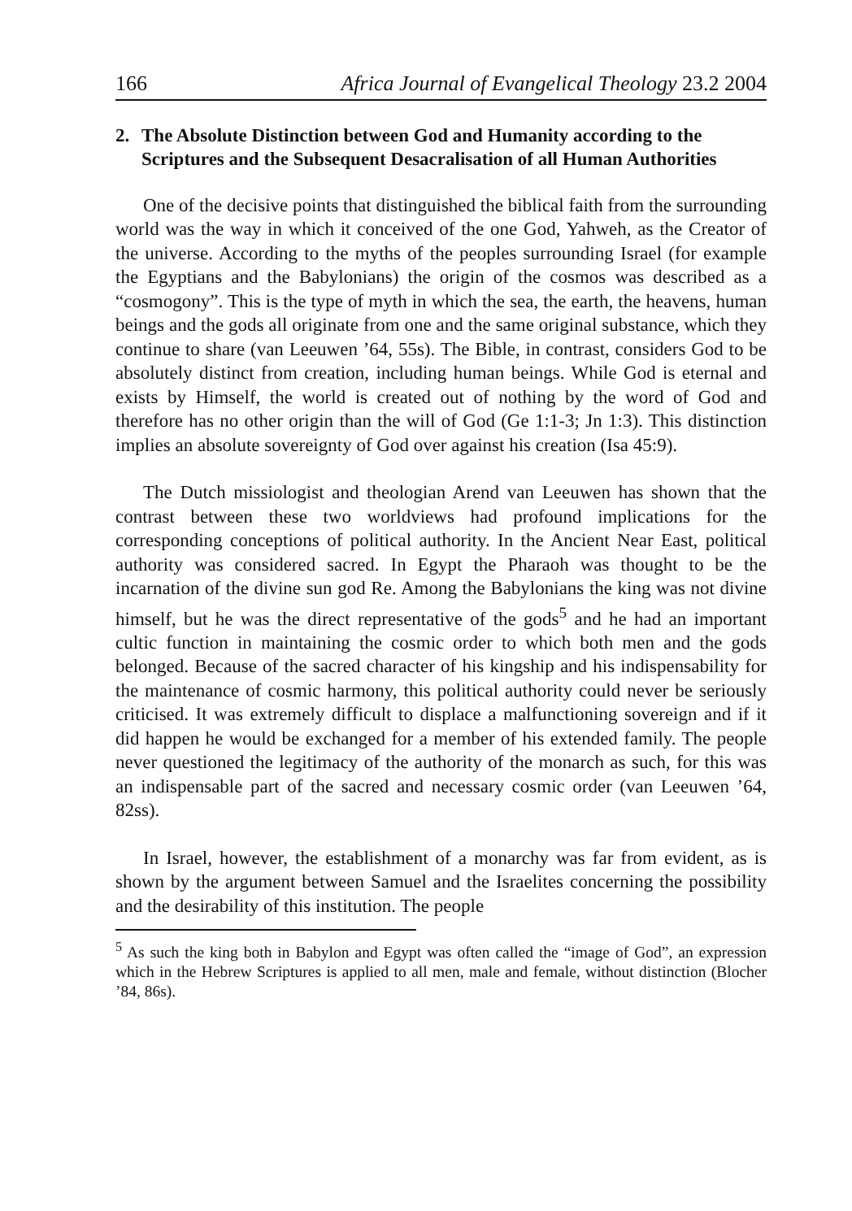166 Africa Journal of Evangelical Theology 23.2 2004
2. The Absolute Distinction between God and Humanity according to the Scriptures and the Subsequent Desacralisation of all Human Authorities
One of the decisive points that distinguished the biblical faith from the surrounding world was the way in which it conceived of the one God, Yahweh, as the Creator of the universe. According to the myths of the peoples surrounding Israel (for example the Egyptians and the Babylonians) the origin of the cosmos was described as a “cosmogony”. This is the type of myth in which the sea, the earth, the heavens, human beings and the gods all originate from one and the same original substance, which they continue to share (van Leeuwen ’64, 55s). The Bible, in contrast, considers God to be absolutely distinct from creation, including human beings. While God is eternal and exists by Himself, the world is created out of nothing by the word of God and therefore has no other origin than the will of God (Ge 1:1-3; Jn 1:3). This distinction implies an absolute sovereignty of God over against his creation (Isa 45:9).
The Dutch missiologist and theologian Arend van Leeuwen has shown that the contrast between these two worldviews had profound implications for the corresponding conceptions of political authority. In the Ancient Near East, political authority was considered sacred. In Egypt the Pharaoh was thought to be the incarnation of the divine sun god Re. Among the Babylonians the king was not divine himself, but he was the direct representative of the gods<sup>5</sup> and he had an important cultic function in maintaining the cosmic order to which both men and the gods belonged. Because of the sacred character of his kingship and his indispensability for the maintenance of cosmic harmony, this political authority could never be seriously criticised. It was extremely difficult to displace a malfunctioning sovereign and if it did happen he would be exchanged for a member of his extended family. The people never questioned the legitimacy of the authority of the monarch as such, for this was an indispensable part of the sacred and necessary cosmic order (van Leeuwen ’64, 82ss).
In Israel, however, the establishment of a monarchy was far from evident, as is shown by the argument between Samuel and the Israelites concerning the possibility and the desirability of this institution. The people
<sup>5</sup> As such the king both in Babylon and Egypt was often called the “image of God”, an expression which in the Hebrew Scriptures is applied to all men, male and female, without distinction (Blocher ’84, 86s).